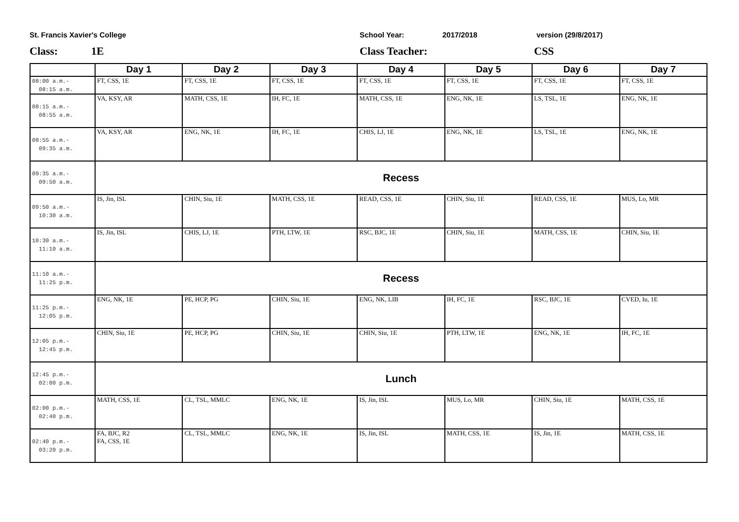St. Francis Xavier's College School Year: 2017/2018 version (29/8/2017)
Class: 1E Class Teacher: CSS
| | Day 1 | Day 2 | Day 3 | Day 4 | Day 5 | Day 6 | Day 7 |
| --- | --- | --- | --- | --- | --- | --- | --- |
| 08:00 a.m.- 08:15 a.m. | FT, CSS, 1E | FT, CSS, 1E | FT, CSS, 1E | FT, CSS, 1E | FT, CSS, 1E | FT, CSS, 1E | FT, CSS, 1E |
| 08:15 a.m.- 08:55 a.m. | VA, KSY, AR | MATH, CSS, 1E | IH, FC, 1E | MATH, CSS, 1E | ENG, NK, 1E | LS, TSL, 1E | ENG, NK, 1E |
| 08:55 a.m.- 09:35 a.m. | VA, KSY, AR | ENG, NK, 1E | IH, FC, 1E | CHIS, LJ, 1E | ENG, NK, 1E | LS, TSL, 1E | ENG, NK, 1E |
| 09:35 a.m.- 09:50 a.m. | Recess | | | | | | |
| 09:50 a.m.- 10:30 a.m. | IS, Jin, ISL | CHIN, Siu, 1E | MATH, CSS, 1E | READ, CSS, 1E | CHIN, Siu, 1E | READ, CSS, 1E | MUS, Lo, MR |
| 10:30 a.m.- 11:10 a.m. | IS, Jin, ISL | CHIS, LJ, 1E | PTH, LTW, 1E | RSC, BJC, 1E | CHIN, Siu, 1E | MATH, CSS, 1E | CHIN, Siu, 1E |
| 11:10 a.m.- 11:25 p.m. | Recess | | | | | | |
| 11:25 p.m.- 12:05 p.m. | ENG, NK, 1E | PE, HCP, PG | CHIN, Siu, 1E | ENG, NK, LIB | IH, FC, 1E | RSC, BJC, 1E | CVED, Iu, 1E |
| 12:05 p.m.- 12:45 p.m. | CHIN, Siu, 1E | PE, HCP, PG | CHIN, Siu, 1E | CHIN, Siu, 1E | PTH, LTW, 1E | ENG, NK, 1E | IH, FC, 1E |
| 12:45 p.m.- 02:00 p.m. | Lunch | | | | | | |
| 02:00 p.m.- 02:40 p.m. | MATH, CSS, 1E | CL, TSL, MMLC | ENG, NK, 1E | IS, Jin, ISL | MUS, Lo, MR | CHIN, Siu, 1E | MATH, CSS, 1E |
| 02:40 p.m.- 03:20 p.m. | FA, BJC, R2 FA, CSS, 1E | CL, TSL, MMLC | ENG, NK, 1E | IS, Jin, ISL | MATH, CSS, 1E | IS, Jin, 1E | MATH, CSS, 1E |